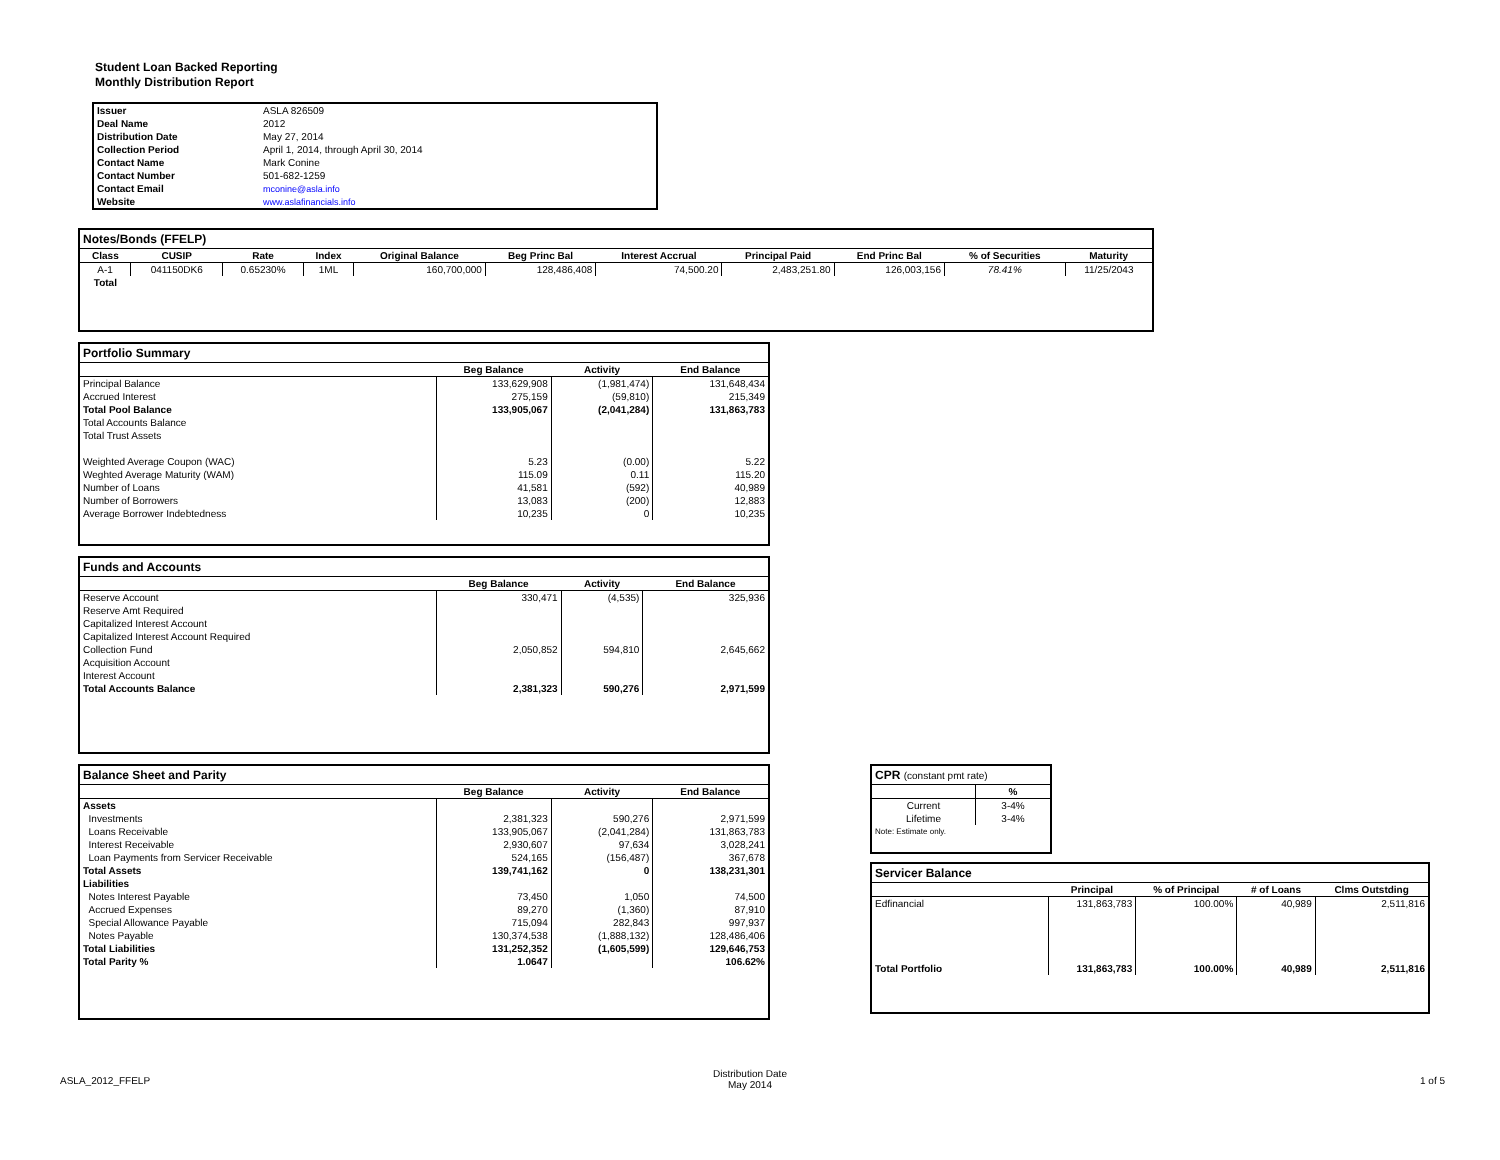Student Loan Backed Reporting
Monthly Distribution Report
| Issuer | ASLA 826509 |
| Deal Name | 2012 |
| Distribution Date | May 27, 2014 |
| Collection Period | April 1, 2014, through April 30, 2014 |
| Contact Name | Mark Conine |
| Contact Number | 501-682-1259 |
| Contact Email | mconine@asla.info |
| Website | www.aslafinancials.info |
Notes/Bonds (FFELP)
| Class | CUSIP | Rate | Index | Original Balance | Beg Princ Bal | Interest Accrual | Principal Paid | End Princ Bal | % of Securities | Maturity |
| --- | --- | --- | --- | --- | --- | --- | --- | --- | --- | --- |
| A-1 | 041150DK6 | 0.65230% | 1ML | 160,700,000 | 128,486,408 | 74,500.20 | 2,483,251.80 | 126,003,156 | 78.41% | 11/25/2043 |
| Total | | | | | | | | | | |
Portfolio Summary
| | Beg Balance | Activity | End Balance |
| --- | --- | --- | --- |
| Principal Balance | 133,629,908 | (1,981,474) | 131,648,434 |
| Accrued Interest | 275,159 | (59,810) | 215,349 |
| Total Pool Balance | 133,905,067 | (2,041,284) | 131,863,783 |
| Total Accounts Balance | | | |
| Total Trust Assets | | | |
| Weighted Average Coupon (WAC) | 5.23 | (0.00) | 5.22 |
| Weghted Average Maturity (WAM) | 115.09 | 0.11 | 115.20 |
| Number of Loans | 41,581 | (592) | 40,989 |
| Number of Borrowers | 13,083 | (200) | 12,883 |
| Average Borrower Indebtedness | 10,235 | 0 | 10,235 |
Funds and Accounts
| | Beg Balance | Activity | End Balance |
| --- | --- | --- | --- |
| Reserve Account | 330,471 | (4,535) | 325,936 |
| Reserve Amt Required | | | |
| Capitalized Interest Account | | | |
| Capitalized Interest Account Required | | | |
| Collection Fund | 2,050,852 | 594,810 | 2,645,662 |
| Acquisition Account | | | |
| Interest Account | | | |
| Total Accounts Balance | 2,381,323 | 590,276 | 2,971,599 |
Balance Sheet and Parity
| | Beg Balance | Activity | End Balance |
| --- | --- | --- | --- |
| Assets | | | |
| Investments | 2,381,323 | 590,276 | 2,971,599 |
| Loans Receivable | 133,905,067 | (2,041,284) | 131,863,783 |
| Interest Receivable | 2,930,607 | 97,634 | 3,028,241 |
| Loan Payments from Servicer Receivable | 524,165 | (156,487) | 367,678 |
| Total Assets | 139,741,162 | 0 | 138,231,301 |
| Liabilities | | | |
| Notes Interest Payable | 73,450 | 1,050 | 74,500 |
| Accrued Expenses | 89,270 | (1,360) | 87,910 |
| Special Allowance Payable | 715,094 | 282,843 | 997,937 |
| Notes Payable | 130,374,538 | (1,888,132) | 128,486,406 |
| Total Liabilities | 131,252,352 | (1,605,599) | 129,646,753 |
| Total Parity % | 1.0647 | | 106.62% |
CPR (constant pmt rate)
| | % |
| --- | --- |
| Current | 3-4% |
| Lifetime | 3-4% |
| Note: Estimate only. | |
Servicer Balance
| | Principal | % of Principal | # of Loans | Clms Outstding |
| --- | --- | --- | --- | --- |
| Edfinancial | 131,863,783 | 100.00% | 40,989 | 2,511,816 |
| Total Portfolio | 131,863,783 | 100.00% | 40,989 | 2,511,816 |
ASLA_2012_FFELP
Distribution Date
May 2014
1 of 5